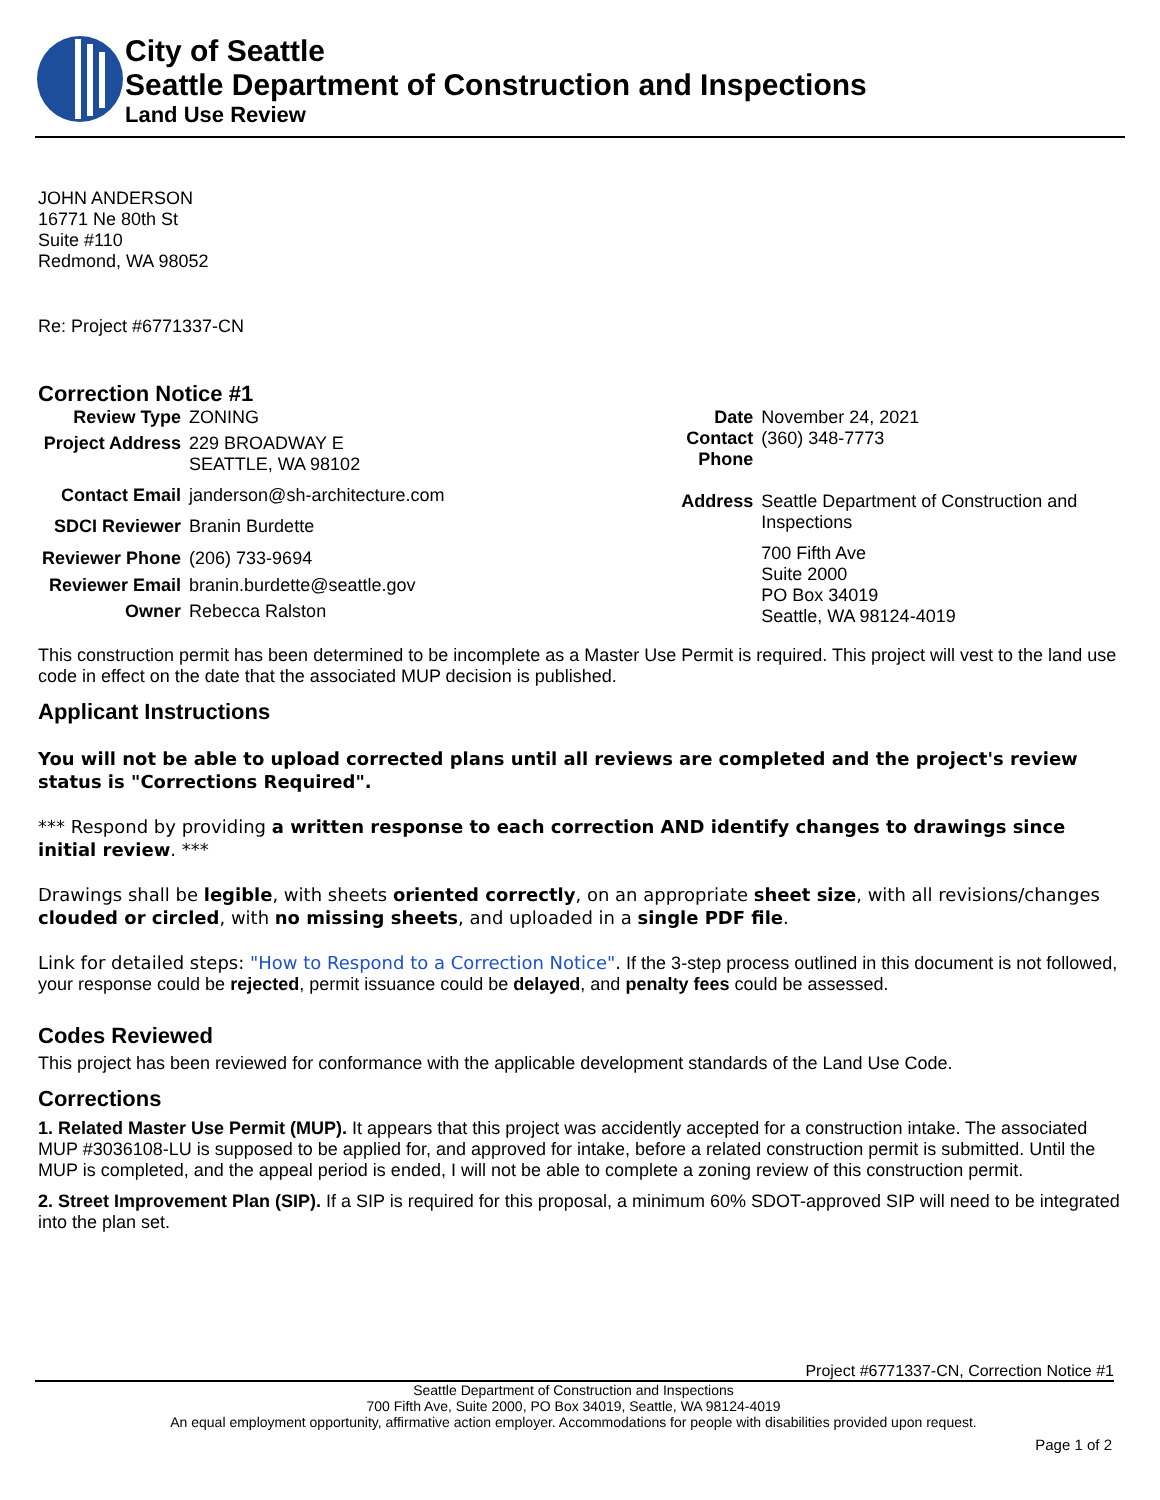City of Seattle
Seattle Department of Construction and Inspections
Land Use Review
JOHN ANDERSON
16771 Ne 80th St
Suite #110
Redmond, WA 98052
Re: Project #6771337-CN
Correction Notice #1
| Review Type | ZONING |
| Project Address | 229 BROADWAY E SEATTLE, WA 98102 |
| Contact Email | janderson@sh-architecture.com |
| SDCI Reviewer | Branin Burdette |
| Reviewer Phone | (206) 733-9694 |
| Reviewer Email | branin.burdette@seattle.gov |
| Owner | Rebecca Ralston |
| Date | November 24, 2021 |
| Contact Phone | (360) 348-7773 |
| Address | Seattle Department of Construction and Inspections 700 Fifth Ave Suite 2000 PO Box 34019 Seattle, WA 98124-4019 |
This construction permit has been determined to be incomplete as a Master Use Permit is required. This project will vest to the land use code in effect on the date that the associated MUP decision is published.
Applicant Instructions
You will not be able to upload corrected plans until all reviews are completed and the project's review status is "Corrections Required".
*** Respond by providing a written response to each correction AND identify changes to drawings since initial review. ***
Drawings shall be legible, with sheets oriented correctly, on an appropriate sheet size, with all revisions/changes clouded or circled, with no missing sheets, and uploaded in a single PDF file.
Link for detailed steps: "How to Respond to a Correction Notice". If the 3-step process outlined in this document is not followed, your response could be rejected, permit issuance could be delayed, and penalty fees could be assessed.
Codes Reviewed
This project has been reviewed for conformance with the applicable development standards of the Land Use Code.
Corrections
1. Related Master Use Permit (MUP). It appears that this project was accidently accepted for a construction intake. The associated MUP #3036108-LU is supposed to be applied for, and approved for intake, before a related construction permit is submitted. Until the MUP is completed, and the appeal period is ended, I will not be able to complete a zoning review of this construction permit.
2. Street Improvement Plan (SIP). If a SIP is required for this proposal, a minimum 60% SDOT-approved SIP will need to be integrated into the plan set.
Project #6771337-CN, Correction Notice #1
Seattle Department of Construction and Inspections
700 Fifth Ave, Suite 2000, PO Box 34019, Seattle, WA 98124-4019
An equal employment opportunity, affirmative action employer. Accommodations for people with disabilities provided upon request.
Page 1 of 2